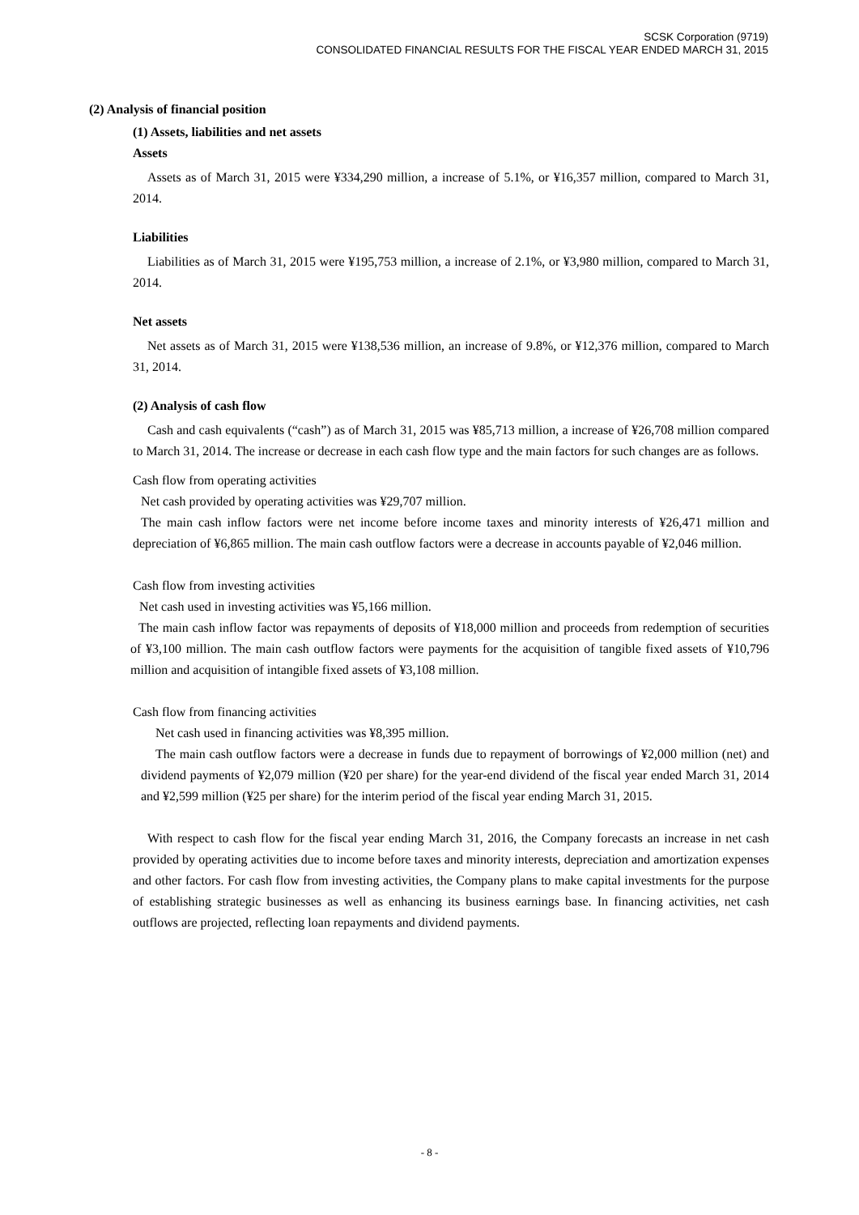SCSK Corporation (9719)
CONSOLIDATED FINANCIAL RESULTS FOR THE FISCAL YEAR ENDED MARCH 31, 2015
(2) Analysis of financial position
(1) Assets, liabilities and net assets
Assets
Assets as of March 31, 2015 were ¥334,290 million, a increase of 5.1%, or ¥16,357 million, compared to March 31, 2014.
Liabilities
Liabilities as of March 31, 2015 were ¥195,753 million, a increase of 2.1%, or ¥3,980 million, compared to March 31, 2014.
Net assets
Net assets as of March 31, 2015 were ¥138,536 million, an increase of 9.8%, or ¥12,376 million, compared to March 31, 2014.
(2) Analysis of cash flow
Cash and cash equivalents (“cash”) as of March 31, 2015 was ¥85,713 million, a increase of ¥26,708 million compared to March 31, 2014. The increase or decrease in each cash flow type and the main factors for such changes are as follows.
Cash flow from operating activities
Net cash provided by operating activities was ¥29,707 million.
The main cash inflow factors were net income before income taxes and minority interests of ¥26,471 million and depreciation of ¥6,865 million. The main cash outflow factors were a decrease in accounts payable of ¥2,046 million.
Cash flow from investing activities
Net cash used in investing activities was ¥5,166 million.
The main cash inflow factor was repayments of deposits of ¥18,000 million and proceeds from redemption of securities of ¥3,100 million. The main cash outflow factors were payments for the acquisition of tangible fixed assets of ¥10,796 million and acquisition of intangible fixed assets of ¥3,108 million.
Cash flow from financing activities
Net cash used in financing activities was ¥8,395 million.
The main cash outflow factors were a decrease in funds due to repayment of borrowings of ¥2,000 million (net) and dividend payments of ¥2,079 million (¥20 per share) for the year-end dividend of the fiscal year ended March 31, 2014 and ¥2,599 million (¥25 per share) for the interim period of the fiscal year ending March 31, 2015.
With respect to cash flow for the fiscal year ending March 31, 2016, the Company forecasts an increase in net cash provided by operating activities due to income before taxes and minority interests, depreciation and amortization expenses and other factors. For cash flow from investing activities, the Company plans to make capital investments for the purpose of establishing strategic businesses as well as enhancing its business earnings base. In financing activities, net cash outflows are projected, reflecting loan repayments and dividend payments.
- 8 -